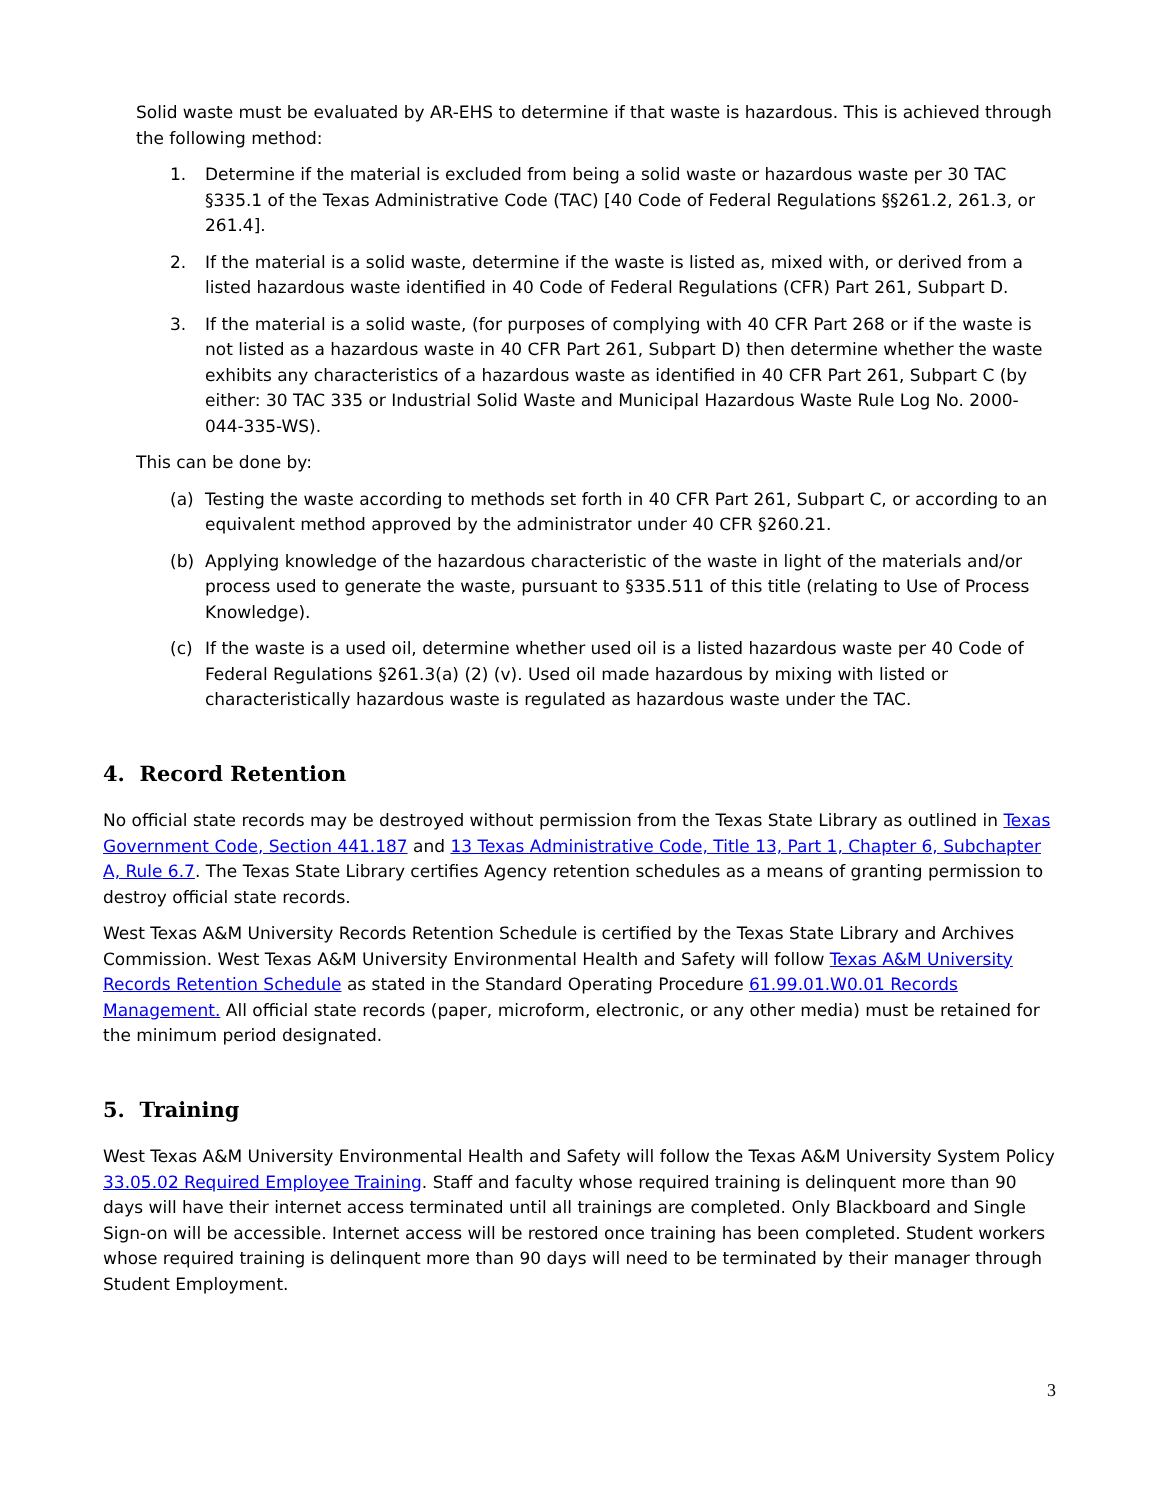Solid waste must be evaluated by AR-EHS to determine if that waste is hazardous. This is achieved through the following method:
1. Determine if the material is excluded from being a solid waste or hazardous waste per 30 TAC §335.1 of the Texas Administrative Code (TAC) [40 Code of Federal Regulations §§261.2, 261.3, or 261.4].
2. If the material is a solid waste, determine if the waste is listed as, mixed with, or derived from a listed hazardous waste identified in 40 Code of Federal Regulations (CFR) Part 261, Subpart D.
3. If the material is a solid waste, (for purposes of complying with 40 CFR Part 268 or if the waste is not listed as a hazardous waste in 40 CFR Part 261, Subpart D) then determine whether the waste exhibits any characteristics of a hazardous waste as identified in 40 CFR Part 261, Subpart C (by either: 30 TAC 335 or Industrial Solid Waste and Municipal Hazardous Waste Rule Log No. 2000-044-335-WS).
This can be done by:
(a) Testing the waste according to methods set forth in 40 CFR Part 261, Subpart C, or according to an equivalent method approved by the administrator under 40 CFR §260.21.
(b) Applying knowledge of the hazardous characteristic of the waste in light of the materials and/or process used to generate the waste, pursuant to §335.511 of this title (relating to Use of Process Knowledge).
(c) If the waste is a used oil, determine whether used oil is a listed hazardous waste per 40 Code of Federal Regulations §261.3(a) (2) (v). Used oil made hazardous by mixing with listed or characteristically hazardous waste is regulated as hazardous waste under the TAC.
4. Record Retention
No official state records may be destroyed without permission from the Texas State Library as outlined in Texas Government Code, Section 441.187 and 13 Texas Administrative Code, Title 13, Part 1, Chapter 6, Subchapter A, Rule 6.7. The Texas State Library certifies Agency retention schedules as a means of granting permission to destroy official state records.
West Texas A&M University Records Retention Schedule is certified by the Texas State Library and Archives Commission. West Texas A&M University Environmental Health and Safety will follow Texas A&M University Records Retention Schedule as stated in the Standard Operating Procedure 61.99.01.W0.01 Records Management. All official state records (paper, microform, electronic, or any other media) must be retained for the minimum period designated.
5. Training
West Texas A&M University Environmental Health and Safety will follow the Texas A&M University System Policy 33.05.02 Required Employee Training. Staff and faculty whose required training is delinquent more than 90 days will have their internet access terminated until all trainings are completed. Only Blackboard and Single Sign-on will be accessible. Internet access will be restored once training has been completed. Student workers whose required training is delinquent more than 90 days will need to be terminated by their manager through Student Employment.
3